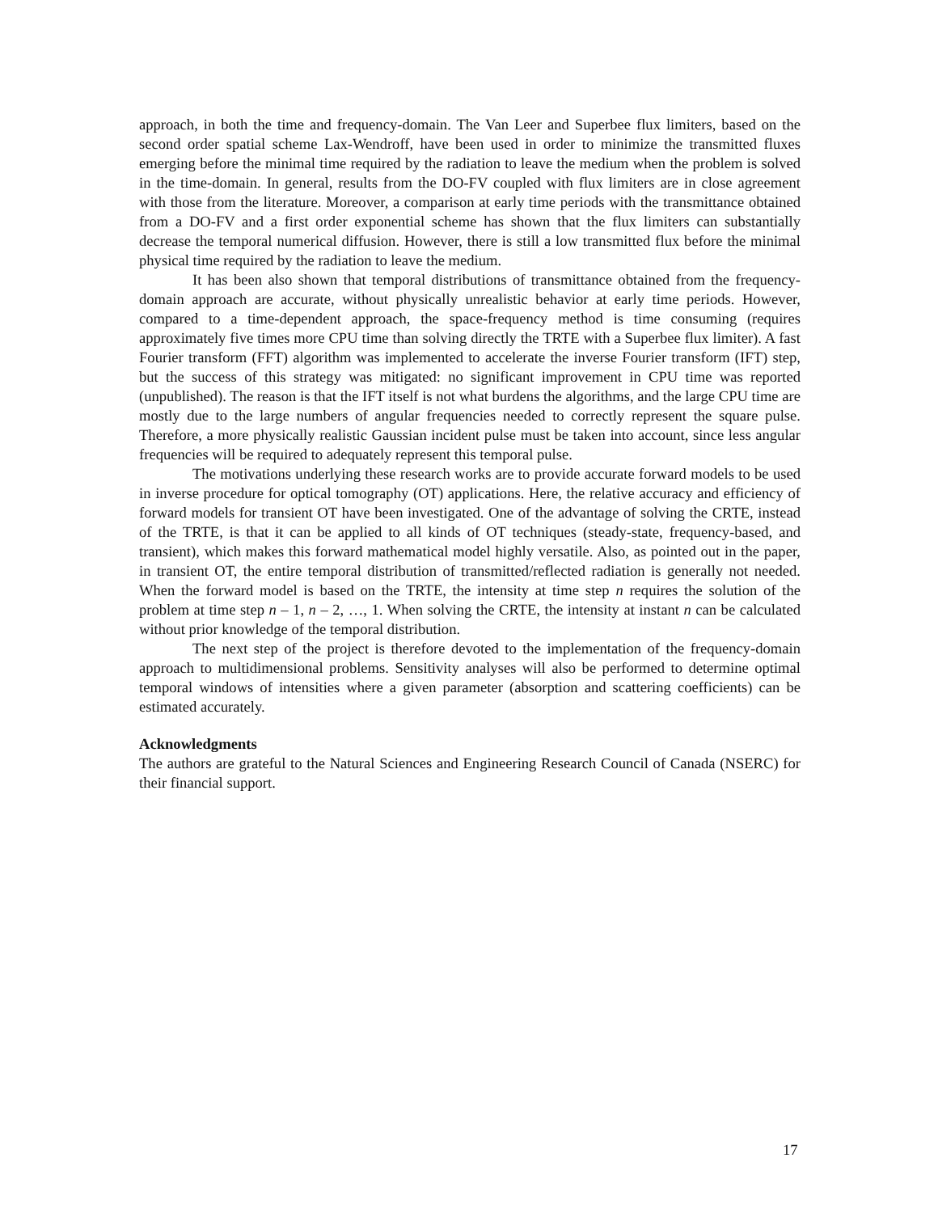approach, in both the time and frequency-domain. The Van Leer and Superbee flux limiters, based on the second order spatial scheme Lax-Wendroff, have been used in order to minimize the transmitted fluxes emerging before the minimal time required by the radiation to leave the medium when the problem is solved in the time-domain. In general, results from the DO-FV coupled with flux limiters are in close agreement with those from the literature. Moreover, a comparison at early time periods with the transmittance obtained from a DO-FV and a first order exponential scheme has shown that the flux limiters can substantially decrease the temporal numerical diffusion. However, there is still a low transmitted flux before the minimal physical time required by the radiation to leave the medium.
It has been also shown that temporal distributions of transmittance obtained from the frequency-domain approach are accurate, without physically unrealistic behavior at early time periods. However, compared to a time-dependent approach, the space-frequency method is time consuming (requires approximately five times more CPU time than solving directly the TRTE with a Superbee flux limiter). A fast Fourier transform (FFT) algorithm was implemented to accelerate the inverse Fourier transform (IFT) step, but the success of this strategy was mitigated: no significant improvement in CPU time was reported (unpublished). The reason is that the IFT itself is not what burdens the algorithms, and the large CPU time are mostly due to the large numbers of angular frequencies needed to correctly represent the square pulse. Therefore, a more physically realistic Gaussian incident pulse must be taken into account, since less angular frequencies will be required to adequately represent this temporal pulse.
The motivations underlying these research works are to provide accurate forward models to be used in inverse procedure for optical tomography (OT) applications. Here, the relative accuracy and efficiency of forward models for transient OT have been investigated. One of the advantage of solving the CRTE, instead of the TRTE, is that it can be applied to all kinds of OT techniques (steady-state, frequency-based, and transient), which makes this forward mathematical model highly versatile. Also, as pointed out in the paper, in transient OT, the entire temporal distribution of transmitted/reflected radiation is generally not needed. When the forward model is based on the TRTE, the intensity at time step n requires the solution of the problem at time step n – 1, n – 2, …, 1. When solving the CRTE, the intensity at instant n can be calculated without prior knowledge of the temporal distribution.
The next step of the project is therefore devoted to the implementation of the frequency-domain approach to multidimensional problems. Sensitivity analyses will also be performed to determine optimal temporal windows of intensities where a given parameter (absorption and scattering coefficients) can be estimated accurately.
Acknowledgments
The authors are grateful to the Natural Sciences and Engineering Research Council of Canada (NSERC) for their financial support.
17